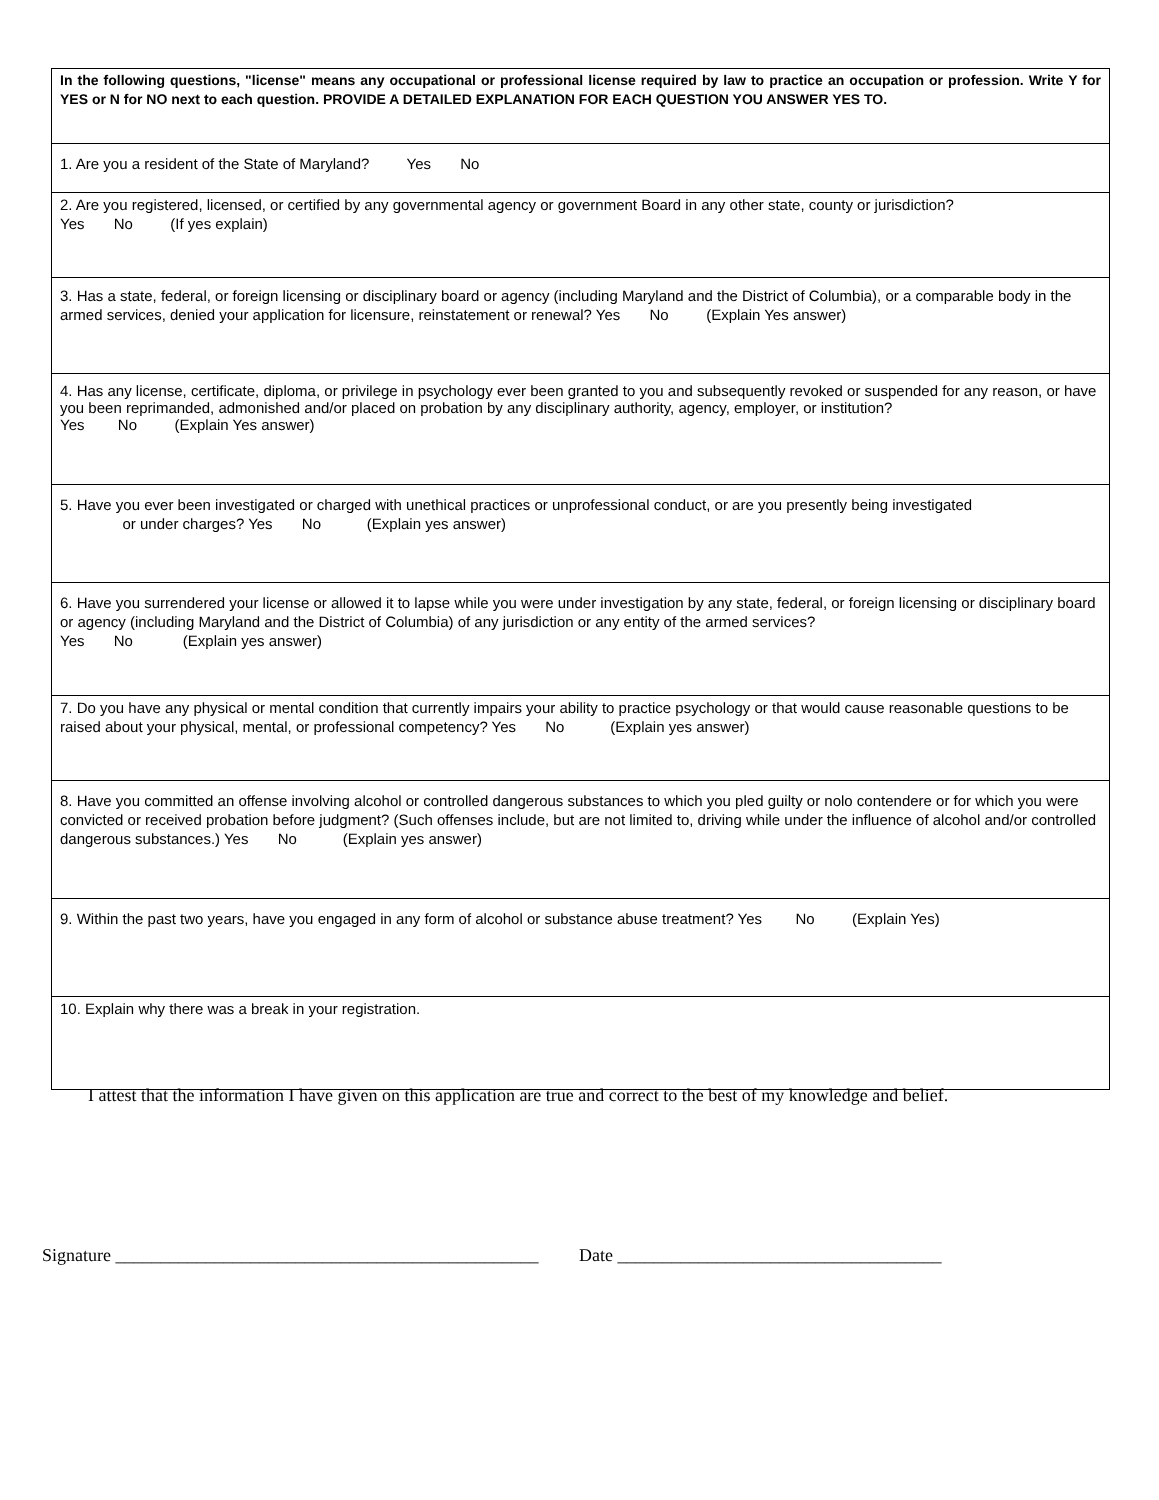| In the following questions, "license" means any occupational or professional license required by law to practice an occupation or profession. Write Y for YES or N for NO next to each question. PROVIDE A DETAILED EXPLANATION FOR EACH QUESTION YOU ANSWER YES TO. |
| 1. Are you a resident of the State of Maryland? Yes No |
| 2. Are you registered, licensed, or certified by any governmental agency or government Board in any other state, county or jurisdiction? Yes No (If yes explain) |
| 3. Has a state, federal, or foreign licensing or disciplinary board or agency (including Maryland and the District of Columbia), or a comparable body in the armed services, denied your application for licensure, reinstatement or renewal? Yes No (Explain Yes answer) |
| 4. Has any license, certificate, diploma, or privilege in psychology ever been granted to you and subsequently revoked or suspended for any reason, or have you been reprimanded, admonished and/or placed on probation by any disciplinary authority, agency, employer, or institution? Yes No (Explain Yes answer) |
| 5. Have you ever been investigated or charged with unethical practices or unprofessional conduct, or are you presently being investigated or under charges? Yes No (Explain yes answer) |
| 6. Have you surrendered your license or allowed it to lapse while you were under investigation by any state, federal, or foreign licensing or disciplinary board or agency (including Maryland and the District of Columbia) of any jurisdiction or any entity of the armed services? Yes No (Explain yes answer) |
| 7. Do you have any physical or mental condition that currently impairs your ability to practice psychology or that would cause reasonable questions to be raised about your physical, mental, or professional competency? Yes No (Explain yes answer) |
| 8. Have you committed an offense involving alcohol or controlled dangerous substances to which you pled guilty or nolo contendere or for which you were convicted or received probation before judgment? (Such offenses include, but are not limited to, driving while under the influence of alcohol and/or controlled dangerous substances.) Yes No (Explain yes answer) |
| 9. Within the past two years, have you engaged in any form of alcohol or substance abuse treatment? Yes No (Explain Yes) |
| 10. Explain why there was a break in your registration. |
I attest that the information I have given on this application are true and correct to the best of my knowledge and belief.
Signature _______________________________________________ Date ____________________________________